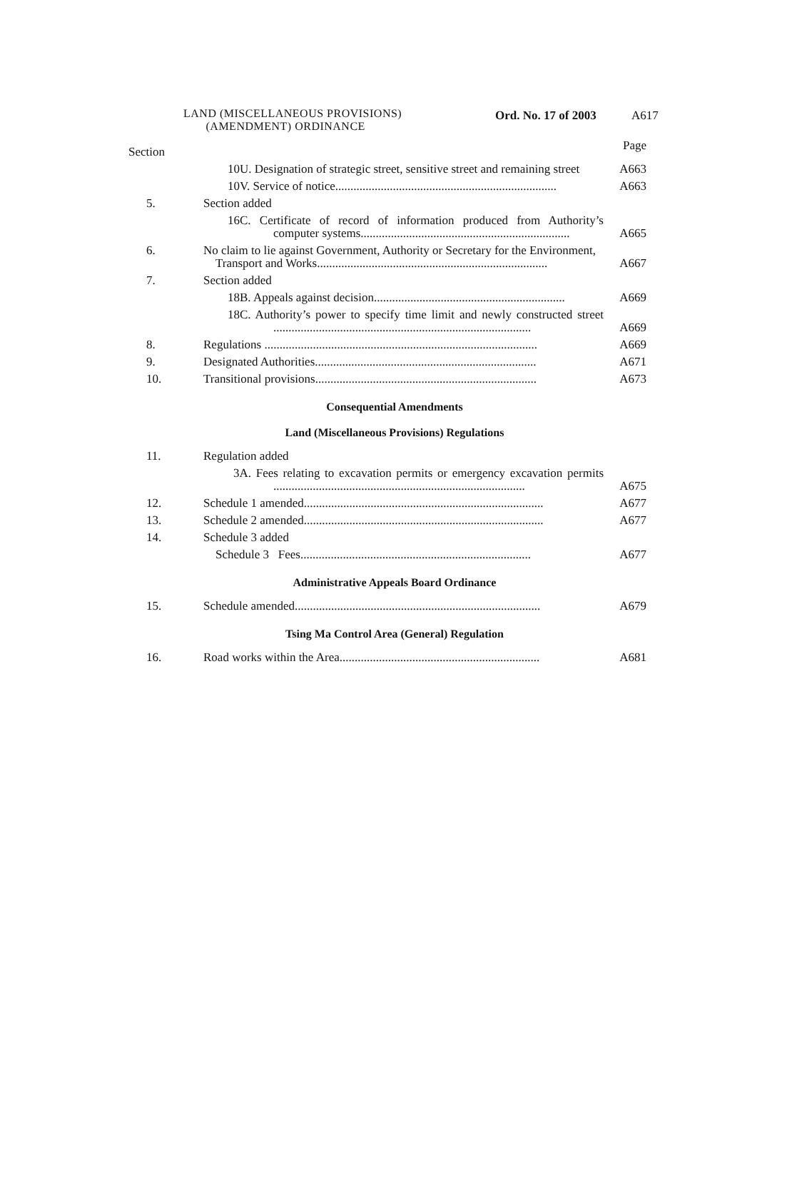LAND (MISCELLANEOUS PROVISIONS)
(AMENDMENT) ORDINANCE
Ord. No. 17 of 2003 A617
| Section | | Page |
| | 10U. Designation of strategic street, sensitive street and remaining street | A663 |
| | 10V. Service of notice......................................................................... | A663 |
| 5. | Section added | |
| | 16C. Certificate of record of information produced from Authority’s computer systems..................................................................... | A665 |
| 6. | No claim to lie against Government, Authority or Secretary for the Environment, Transport and Works............................................................................ | A667 |
| 7. | Section added | |
| | 18B. Appeals against decision............................................................... | A669 |
| | 18C. Authority’s power to specify time limit and newly constructed street ..................................................................................... | A669 |
| 8. | Regulations .......................................................................................... | A669 |
| 9. | Designated Authorities......................................................................... | A671 |
| 10. | Transitional provisions......................................................................... | A673 |
Consequential Amendments
Land (Miscellaneous Provisions) Regulations
| 11. | Regulation added | |
| | 3A. Fees relating to excavation permits or emergency excavation permits ................................................................................... | A675 |
| 12. | Schedule 1 amended............................................................................... | A677 |
| 13. | Schedule 2 amended............................................................................... | A677 |
| 14. | Schedule 3 added | |
| | Schedule 3 Fees............................................................................ | A677 |
Administrative Appeals Board Ordinance
| 15. | Schedule amended................................................................................. | A679 |
Tsing Ma Control Area (General) Regulation
| 16. | Road works within the Area.................................................................. | A681 |